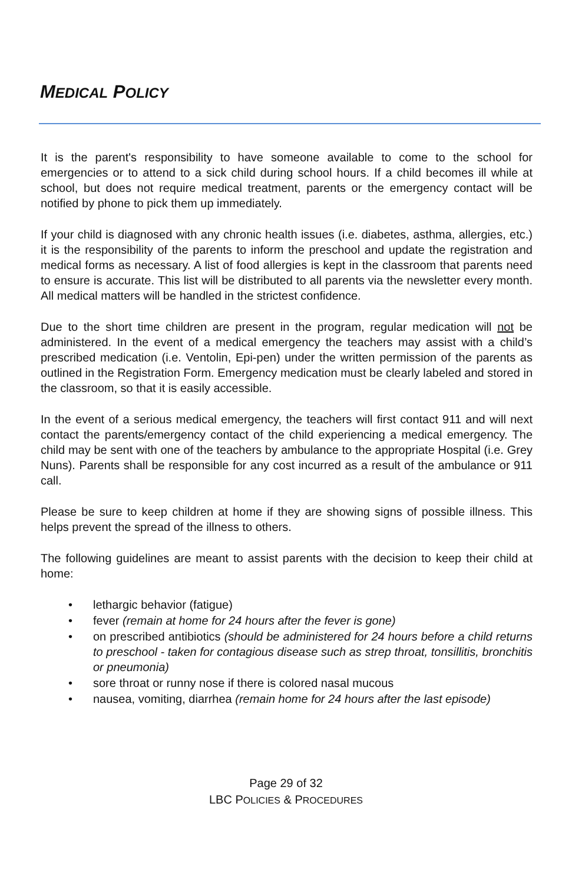MEDICAL POLICY
It is the parent's responsibility to have someone available to come to the school for emergencies or to attend to a sick child during school hours. If a child becomes ill while at school, but does not require medical treatment, parents or the emergency contact will be notified by phone to pick them up immediately.
If your child is diagnosed with any chronic health issues (i.e. diabetes, asthma, allergies, etc.) it is the responsibility of the parents to inform the preschool and update the registration and medical forms as necessary. A list of food allergies is kept in the classroom that parents need to ensure is accurate. This list will be distributed to all parents via the newsletter every month. All medical matters will be handled in the strictest confidence.
Due to the short time children are present in the program, regular medication will not be administered. In the event of a medical emergency the teachers may assist with a child’s prescribed medication (i.e. Ventolin, Epi-pen) under the written permission of the parents as outlined in the Registration Form. Emergency medication must be clearly labeled and stored in the classroom, so that it is easily accessible.
In the event of a serious medical emergency, the teachers will first contact 911 and will next contact the parents/emergency contact of the child experiencing a medical emergency. The child may be sent with one of the teachers by ambulance to the appropriate Hospital (i.e. Grey Nuns). Parents shall be responsible for any cost incurred as a result of the ambulance or 911 call.
Please be sure to keep children at home if they are showing signs of possible illness. This helps prevent the spread of the illness to others.
The following guidelines are meant to assist parents with the decision to keep their child at home:
• lethargic behavior (fatigue)
• fever (remain at home for 24 hours after the fever is gone)
• on prescribed antibiotics (should be administered for 24 hours before a child returns to preschool - taken for contagious disease such as strep throat, tonsillitis, bronchitis or pneumonia)
• sore throat or runny nose if there is colored nasal mucous
• nausea, vomiting, diarrhea (remain home for 24 hours after the last episode)
Page 29 of 32
LBC POLICIES & PROCEDURES